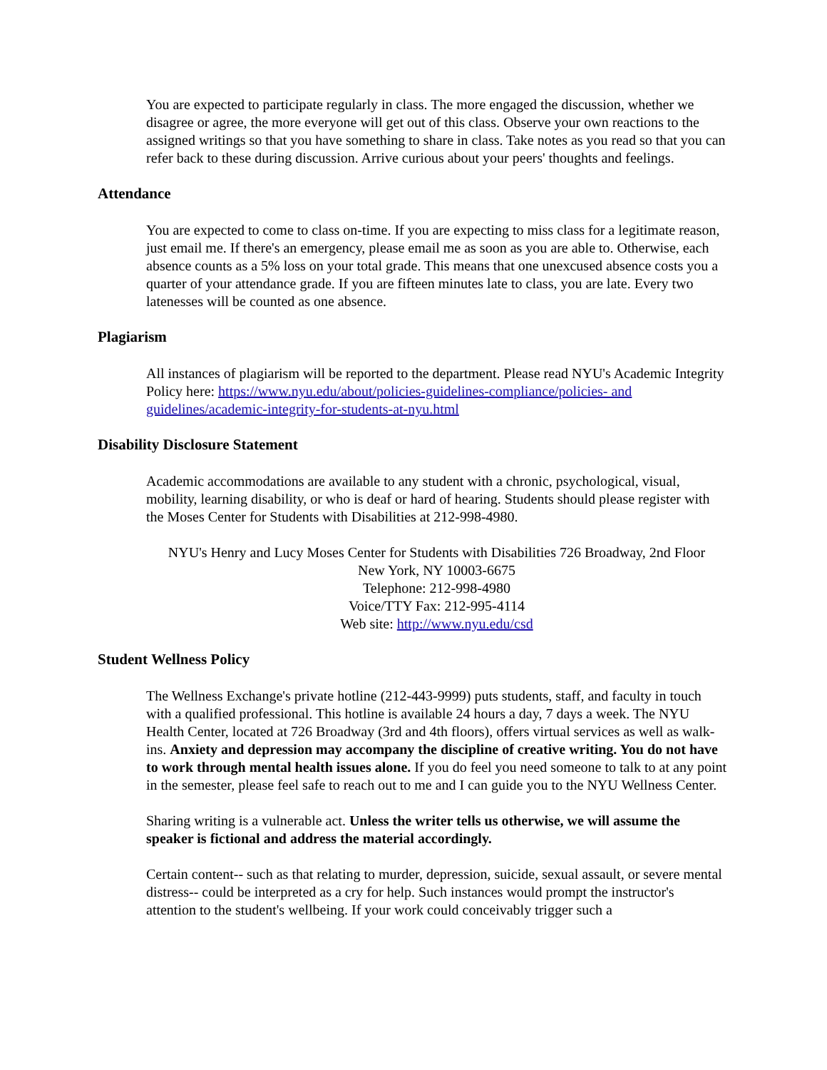You are expected to participate regularly in class. The more engaged the discussion, whether we disagree or agree, the more everyone will get out of this class. Observe your own reactions to the assigned writings so that you have something to share in class. Take notes as you read so that you can refer back to these during discussion. Arrive curious about your peers' thoughts and feelings.
Attendance
You are expected to come to class on-time. If you are expecting to miss class for a legitimate reason, just email me. If there's an emergency, please email me as soon as you are able to. Otherwise, each absence counts as a 5% loss on your total grade. This means that one unexcused absence costs you a quarter of your attendance grade. If you are fifteen minutes late to class, you are late. Every two latenesses will be counted as one absence.
Plagiarism
All instances of plagiarism will be reported to the department. Please read NYU's Academic Integrity Policy here: https://www.nyu.edu/about/policies-guidelines-compliance/policies- and guidelines/academic-integrity-for-students-at-nyu.html
Disability Disclosure Statement
Academic accommodations are available to any student with a chronic, psychological, visual, mobility, learning disability, or who is deaf or hard of hearing. Students should please register with the Moses Center for Students with Disabilities at 212-998-4980.
NYU's Henry and Lucy Moses Center for Students with Disabilities 726 Broadway, 2nd Floor
New York, NY 10003-6675
Telephone: 212-998-4980
Voice/TTY Fax: 212-995-4114
Web site: http://www.nyu.edu/csd
Student Wellness Policy
The Wellness Exchange's private hotline (212-443-9999) puts students, staff, and faculty in touch with a qualified professional. This hotline is available 24 hours a day, 7 days a week. The NYU Health Center, located at 726 Broadway (3rd and 4th floors), offers virtual services as well as walk-ins. Anxiety and depression may accompany the discipline of creative writing. You do not have to work through mental health issues alone. If you do feel you need someone to talk to at any point in the semester, please feel safe to reach out to me and I can guide you to the NYU Wellness Center.
Sharing writing is a vulnerable act. Unless the writer tells us otherwise, we will assume the speaker is fictional and address the material accordingly.
Certain content-- such as that relating to murder, depression, suicide, sexual assault, or severe mental distress-- could be interpreted as a cry for help. Such instances would prompt the instructor's attention to the student's wellbeing. If your work could conceivably trigger such a